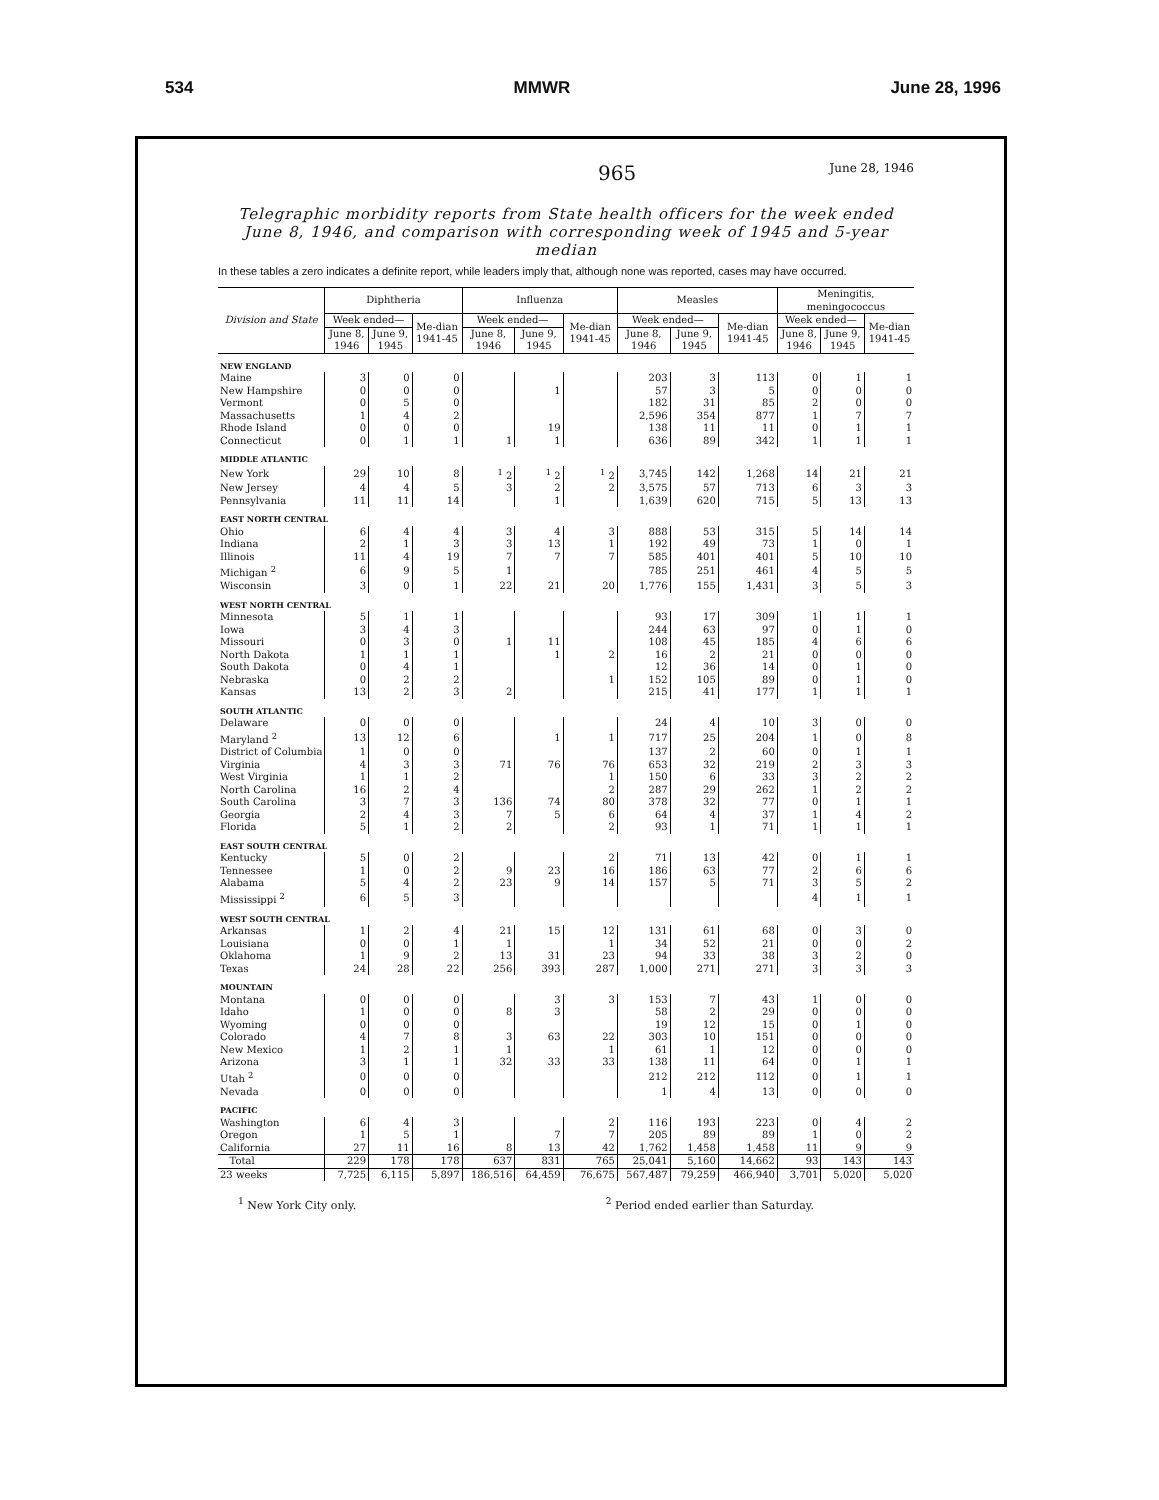534 MMWR June 28, 1996
965 June 28, 1946
Telegraphic morbidity reports from State health officers for the week ended June 8, 1946, and comparison with corresponding week of 1945 and 5-year median
In these tables a zero indicates a definite report, while leaders imply that, although none was reported, cases may have occurred.
| Division and State | Diphtheria | | | Influenza | | | Measles | | | Meningitis, meningococcus | | |
| --- | --- | --- | --- | --- | --- | --- | --- | --- | --- | --- | --- | --- |
| | Week ended— | | Me-dian 1941-45 | Week ended— | | Me-dian 1941-45 | Week ended— | | Me-dian 1941-45 | Week ended— | | Me-dian 1941-45 |
| | June 8, 1946 | June 9, 1945 | | June 8, 1946 | June 9, 1945 | | June 8, 1946 | June 9, 1945 | | June 8, 1946 | June 9, 1945 | |
| NEW ENGLAND | | | | | | | | | | | | |
| Maine | 3 | 0 | 0 | | | | 203 | 3 | 113 | 0 | 1 | 1 |
| New Hampshire | 0 | 0 | 0 | | 1 | | 57 | 3 | 5 | 0 | 0 | 0 |
| Vermont | 0 | 5 | 0 | | | | 182 | 31 | 85 | 2 | 0 | 0 |
| Massachusetts | 1 | 4 | 2 | | | | 2,596 | 354 | 877 | 1 | 7 | 7 |
| Rhode Island | 0 | 0 | 0 | | 19 | | 138 | 11 | 11 | 0 | 1 | 1 |
| Connecticut | 0 | 1 | 1 | 1 | 1 | | 636 | 89 | 342 | 1 | 1 | 1 |
| MIDDLE ATLANTIC | | | | | | | | | | | | |
| New York | 29 | 10 | 8 | <sup>1</sup> 2 | <sup>1</sup> 2 | <sup>1</sup> 2 | 3,745 | 142 | 1,268 | 14 | 21 | 21 |
| New Jersey | 4 | 4 | 5 | 3 | 2 | 2 | 3,575 | 57 | 713 | 6 | 3 | 3 |
| Pennsylvania | 11 | 11 | 14 | | 1 | | 1,639 | 620 | 715 | 5 | 13 | 13 |
| EAST NORTH CENTRAL | | | | | | | | | | | | |
| Ohio | 6 | 4 | 4 | 3 | 4 | 3 | 888 | 53 | 315 | 5 | 14 | 14 |
| Indiana | 2 | 1 | 3 | 3 | 13 | 1 | 192 | 49 | 73 | 1 | 0 | 1 |
| Illinois | 11 | 4 | 19 | 7 | 7 | 7 | 585 | 401 | 401 | 5 | 10 | 10 |
| Michigan <sup>2</sup> | 6 | 9 | 5 | 1 | | | 785 | 251 | 461 | 4 | 5 | 5 |
| Wisconsin | 3 | 0 | 1 | 22 | 21 | 20 | 1,776 | 155 | 1,431 | 3 | 5 | 3 |
| WEST NORTH CENTRAL | | | | | | | | | | | | |
| Minnesota | 5 | 1 | 1 | | | | 93 | 17 | 309 | 1 | 1 | 1 |
| Iowa | 3 | 4 | 3 | | | | 244 | 63 | 97 | 0 | 1 | 0 |
| Missouri | 0 | 3 | 0 | 1 | 11 | | 108 | 45 | 185 | 4 | 6 | 6 |
| North Dakota | 1 | 1 | 1 | | 1 | 2 | 16 | 2 | 21 | 0 | 0 | 0 |
| South Dakota | 0 | 4 | 1 | | | | 12 | 36 | 14 | 0 | 1 | 0 |
| Nebraska | 0 | 2 | 2 | | | 1 | 152 | 105 | 89 | 0 | 1 | 0 |
| Kansas | 13 | 2 | 3 | 2 | | | 215 | 41 | 177 | 1 | 1 | 1 |
| SOUTH ATLANTIC | | | | | | | | | | | | |
| Delaware | 0 | 0 | 0 | | | | 24 | 4 | 10 | 3 | 0 | 0 |
| Maryland <sup>2</sup> | 13 | 12 | 6 | | 1 | 1 | 717 | 25 | 204 | 1 | 0 | 8 |
| District of Columbia | 1 | 0 | 0 | | | | 137 | 2 | 60 | 0 | 1 | 1 |
| Virginia | 4 | 3 | 3 | 71 | 76 | 76 | 653 | 32 | 219 | 2 | 3 | 3 |
| West Virginia | 1 | 1 | 2 | | | 1 | 150 | 6 | 33 | 3 | 2 | 2 |
| North Carolina | 16 | 2 | 4 | | | 2 | 287 | 29 | 262 | 1 | 2 | 2 |
| South Carolina | 3 | 7 | 3 | 136 | 74 | 80 | 378 | 32 | 77 | 0 | 1 | 1 |
| Georgia | 2 | 4 | 3 | 7 | 5 | 6 | 64 | 4 | 37 | 1 | 4 | 2 |
| Florida | 5 | 1 | 2 | 2 | | 2 | 93 | 1 | 71 | 1 | 1 | 1 |
| EAST SOUTH CENTRAL | | | | | | | | | | | | |
| Kentucky | 5 | 0 | 2 | | | 2 | 71 | 13 | 42 | 0 | 1 | 1 |
| Tennessee | 1 | 0 | 2 | 9 | 23 | 16 | 186 | 63 | 77 | 2 | 6 | 6 |
| Alabama | 5 | 4 | 2 | 23 | 9 | 14 | 157 | 5 | 71 | 3 | 5 | 2 |
| Mississippi <sup>2</sup> | 6 | 5 | 3 | | | | | | | 4 | 1 | 1 |
| WEST SOUTH CENTRAL | | | | | | | | | | | | |
| Arkansas | 1 | 2 | 4 | 21 | 15 | 12 | 131 | 61 | 68 | 0 | 3 | 0 |
| Louisiana | 0 | 0 | 1 | 1 | | 1 | 34 | 52 | 21 | 0 | 0 | 2 |
| Oklahoma | 1 | 9 | 2 | 13 | 31 | 23 | 94 | 33 | 38 | 3 | 2 | 0 |
| Texas | 24 | 28 | 22 | 256 | 393 | 287 | 1,000 | 271 | 271 | 3 | 3 | 3 |
| MOUNTAIN | | | | | | | | | | | | |
| Montana | 0 | 0 | 0 | | 3 | 3 | 153 | 7 | 43 | 1 | 0 | 0 |
| Idaho | 1 | 0 | 0 | 8 | 3 | | 58 | 2 | 29 | 0 | 0 | 0 |
| Wyoming | 0 | 0 | 0 | | | | 19 | 12 | 15 | 0 | 1 | 0 |
| Colorado | 4 | 7 | 8 | 3 | 63 | 22 | 303 | 10 | 151 | 0 | 0 | 0 |
| New Mexico | 1 | 2 | 1 | 1 | | 1 | 61 | 1 | 12 | 0 | 0 | 0 |
| Arizona | 3 | 1 | 1 | 32 | 33 | 33 | 138 | 11 | 64 | 0 | 1 | 1 |
| Utah <sup>2</sup> | 0 | 0 | 0 | | | | 212 | 212 | 112 | 0 | 1 | 1 |
| Nevada | 0 | 0 | 0 | | | | 1 | 4 | 13 | 0 | 0 | 0 |
| PACIFIC | | | | | | | | | | | | |
| Washington | 6 | 4 | 3 | | | 2 | 116 | 193 | 223 | 0 | 4 | 2 |
| Oregon | 1 | 5 | 1 | | 7 | 7 | 205 | 89 | 89 | 1 | 0 | 2 |
| California | 27 | 11 | 16 | 8 | 13 | 42 | 1,762 | 1,458 | 1,458 | 11 | 9 | 9 |
| Total | 229 | 178 | 178 | 637 | 831 | 765 | 25,041 | 5,160 | 14,662 | 93 | 143 | 143 |
| 23 weeks | 7,725 | 6,115 | 5,897 | 186,516 | 64,459 | 76,675 | 567,487 | 79,259 | 466,940 | 3,701 | 5,020 | 5,020 |
<sup>1</sup> New York City only. <sup>2</sup> Period ended earlier than Saturday.